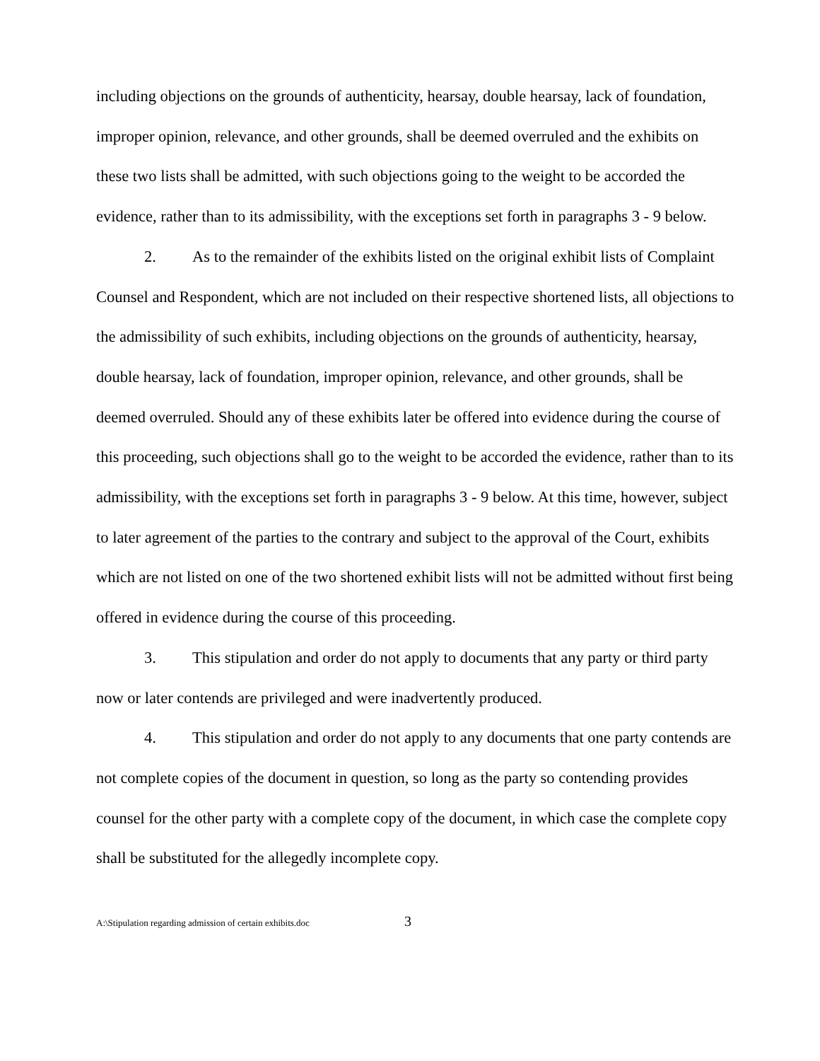including objections on the grounds of authenticity, hearsay, double hearsay, lack of foundation, improper opinion, relevance, and other grounds, shall be deemed overruled and the exhibits on these two lists shall be admitted, with such objections going to the weight to be accorded the evidence, rather than to its admissibility, with the exceptions set forth in paragraphs 3 - 9 below.
2. As to the remainder of the exhibits listed on the original exhibit lists of Complaint Counsel and Respondent, which are not included on their respective shortened lists, all objections to the admissibility of such exhibits, including objections on the grounds of authenticity, hearsay, double hearsay, lack of foundation, improper opinion, relevance, and other grounds, shall be deemed overruled. Should any of these exhibits later be offered into evidence during the course of this proceeding, such objections shall go to the weight to be accorded the evidence, rather than to its admissibility, with the exceptions set forth in paragraphs 3 - 9 below. At this time, however, subject to later agreement of the parties to the contrary and subject to the approval of the Court, exhibits which are not listed on one of the two shortened exhibit lists will not be admitted without first being offered in evidence during the course of this proceeding.
3. This stipulation and order do not apply to documents that any party or third party now or later contends are privileged and were inadvertently produced.
4. This stipulation and order do not apply to any documents that one party contends are not complete copies of the document in question, so long as the party so contending provides counsel for the other party with a complete copy of the document, in which case the complete copy shall be substituted for the allegedly incomplete copy.
A:\Stipulation regarding admission of certain exhibits.doc 3